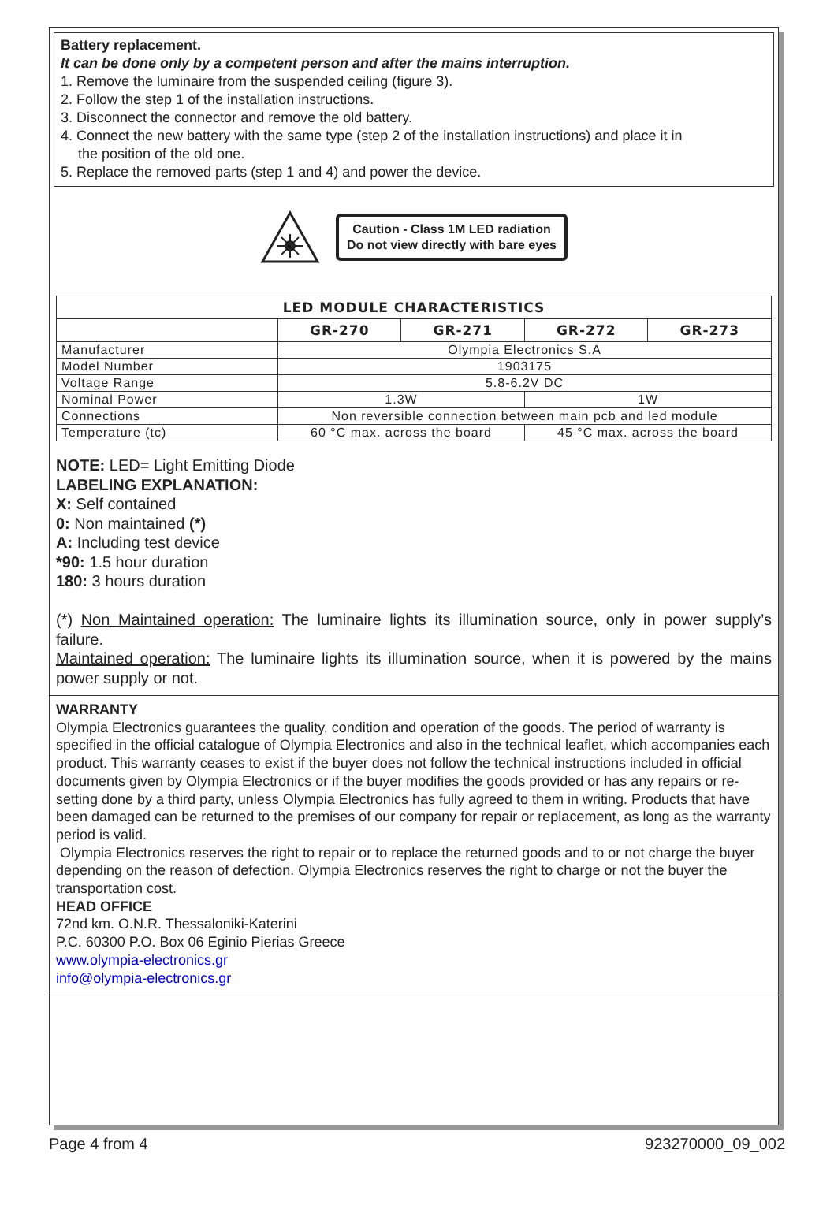Battery replacement.
It can be done only by a competent person and after the mains interruption.
1. Remove the luminaire from the suspended ceiling (figure 3).
2. Follow the step 1 of the installation instructions.
3. Disconnect the connector and remove the old battery.
4. Connect the new battery with the same type (step 2 of the installation instructions) and place it in
the position of the old one.
5. Replace the removed parts (step 1 and 4) and power the device.
Caution - Class 1M LED radiation
Do not view directly with bare eyes
| LED MODULE CHARACTERISTICS | | | | |
| --- | --- | --- | --- | --- |
| | GR-270 | GR-271 | GR-272 | GR-273 |
| Manufacturer | Olympia Electronics S.A | | | |
| Model Number | 1903175 | | | |
| Voltage Range | 5.8-6.2V DC | | | |
| Nominal Power | 1.3W | | 1W | |
| Connections | Non reversible connection between main pcb and led module | | | |
| Temperature (tc) | 60 °C max. across the board | | 45 °C max. across the board | |
NOTE: LED= Light Emitting Diode
LABELING EXPLANATION:
X: Self contained
0: Non maintained (*)
A: Including test device
*90: 1.5 hour duration
180: 3 hours duration
(*) Non Maintained operation: The luminaire lights its illumination source, only in power supply’s failure.
Maintained operation: The luminaire lights its illumination source, when it is powered by the mains power supply or not.
WARRANTY
Olympia Electronics guarantees the quality, condition and operation of the goods. The period of warranty is specified in the official catalogue of Olympia Electronics and also in the technical leaflet, which accompanies each product. This warranty ceases to exist if the buyer does not follow the technical instructions included in official documents given by Olympia Electronics or if the buyer modifies the goods provided or has any repairs or re-setting done by a third party, unless Olympia Electronics has fully agreed to them in writing. Products that have been damaged can be returned to the premises of our company for repair or replacement, as long as the warranty period is valid.
Olympia Electronics reserves the right to repair or to replace the returned goods and to or not charge the buyer depending on the reason of defection. Olympia Electronics reserves the right to charge or not the buyer the transportation cost.
HEAD OFFICE
72nd km. O.N.R. Thessaloniki-Katerini
P.C. 60300 P.O. Box 06 Eginio Pierias Greece
www.olympia-electronics.gr
info@olympia-electronics.gr
Page 4 from 4 923270000_09_002